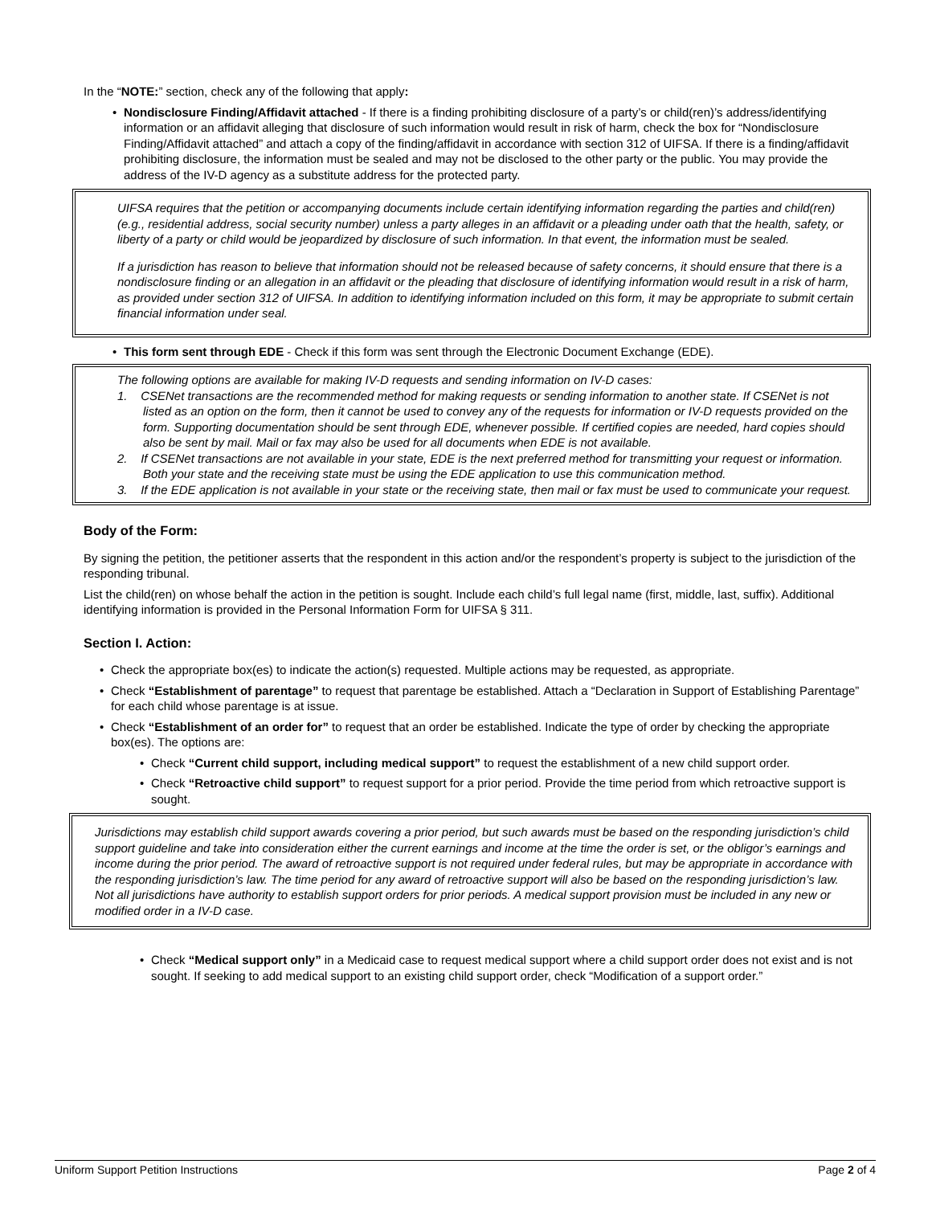In the “NOTE:” section, check any of the following that apply:
• Nondisclosure Finding/Affidavit attached - If there is a finding prohibiting disclosure of a party’s or child(ren)’s address/identifying information or an affidavit alleging that disclosure of such information would result in risk of harm, check the box for “Nondisclosure Finding/Affidavit attached” and attach a copy of the finding/affidavit in accordance with section 312 of UIFSA. If there is a finding/affidavit prohibiting disclosure, the information must be sealed and may not be disclosed to the other party or the public. You may provide the address of the IV-D agency as a substitute address for the protected party.
UIFSA requires that the petition or accompanying documents include certain identifying information regarding the parties and child(ren) (e.g., residential address, social security number) unless a party alleges in an affidavit or a pleading under oath that the health, safety, or liberty of a party or child would be jeopardized by disclosure of such information. In that event, the information must be sealed.
If a jurisdiction has reason to believe that information should not be released because of safety concerns, it should ensure that there is a nondisclosure finding or an allegation in an affidavit or the pleading that disclosure of identifying information would result in a risk of harm, as provided under section 312 of UIFSA. In addition to identifying information included on this form, it may be appropriate to submit certain financial information under seal.
• This form sent through EDE - Check if this form was sent through the Electronic Document Exchange (EDE).
The following options are available for making IV-D requests and sending information on IV-D cases:
1. CSENet transactions are the recommended method for making requests or sending information to another state. If CSENet is not listed as an option on the form, then it cannot be used to convey any of the requests for information or IV-D requests provided on the form. Supporting documentation should be sent through EDE, whenever possible. If certified copies are needed, hard copies should also be sent by mail. Mail or fax may also be used for all documents when EDE is not available.
2. If CSENet transactions are not available in your state, EDE is the next preferred method for transmitting your request or information. Both your state and the receiving state must be using the EDE application to use this communication method.
3. If the EDE application is not available in your state or the receiving state, then mail or fax must be used to communicate your request.
Body of the Form:
By signing the petition, the petitioner asserts that the respondent in this action and/or the respondent’s property is subject to the jurisdiction of the responding tribunal.
List the child(ren) on whose behalf the action in the petition is sought. Include each child’s full legal name (first, middle, last, suffix). Additional identifying information is provided in the Personal Information Form for UIFSA § 311.
Section I. Action:
• Check the appropriate box(es) to indicate the action(s) requested. Multiple actions may be requested, as appropriate.
• Check “Establishment of parentage” to request that parentage be established. Attach a “Declaration in Support of Establishing Parentage” for each child whose parentage is at issue.
• Check “Establishment of an order for” to request that an order be established. Indicate the type of order by checking the appropriate box(es). The options are:
• Check “Current child support, including medical support” to request the establishment of a new child support order.
• Check “Retroactive child support” to request support for a prior period. Provide the time period from which retroactive support is sought.
Jurisdictions may establish child support awards covering a prior period, but such awards must be based on the responding jurisdiction’s child support guideline and take into consideration either the current earnings and income at the time the order is set, or the obligor’s earnings and income during the prior period. The award of retroactive support is not required under federal rules, but may be appropriate in accordance with the responding jurisdiction’s law. The time period for any award of retroactive support will also be based on the responding jurisdiction’s law. Not all jurisdictions have authority to establish support orders for prior periods. A medical support provision must be included in any new or modified order in a IV-D case.
• Check “Medical support only” in a Medicaid case to request medical support where a child support order does not exist and is not sought. If seeking to add medical support to an existing child support order, check “Modification of a support order.”
Uniform Support Petition Instructions Page 2 of 4